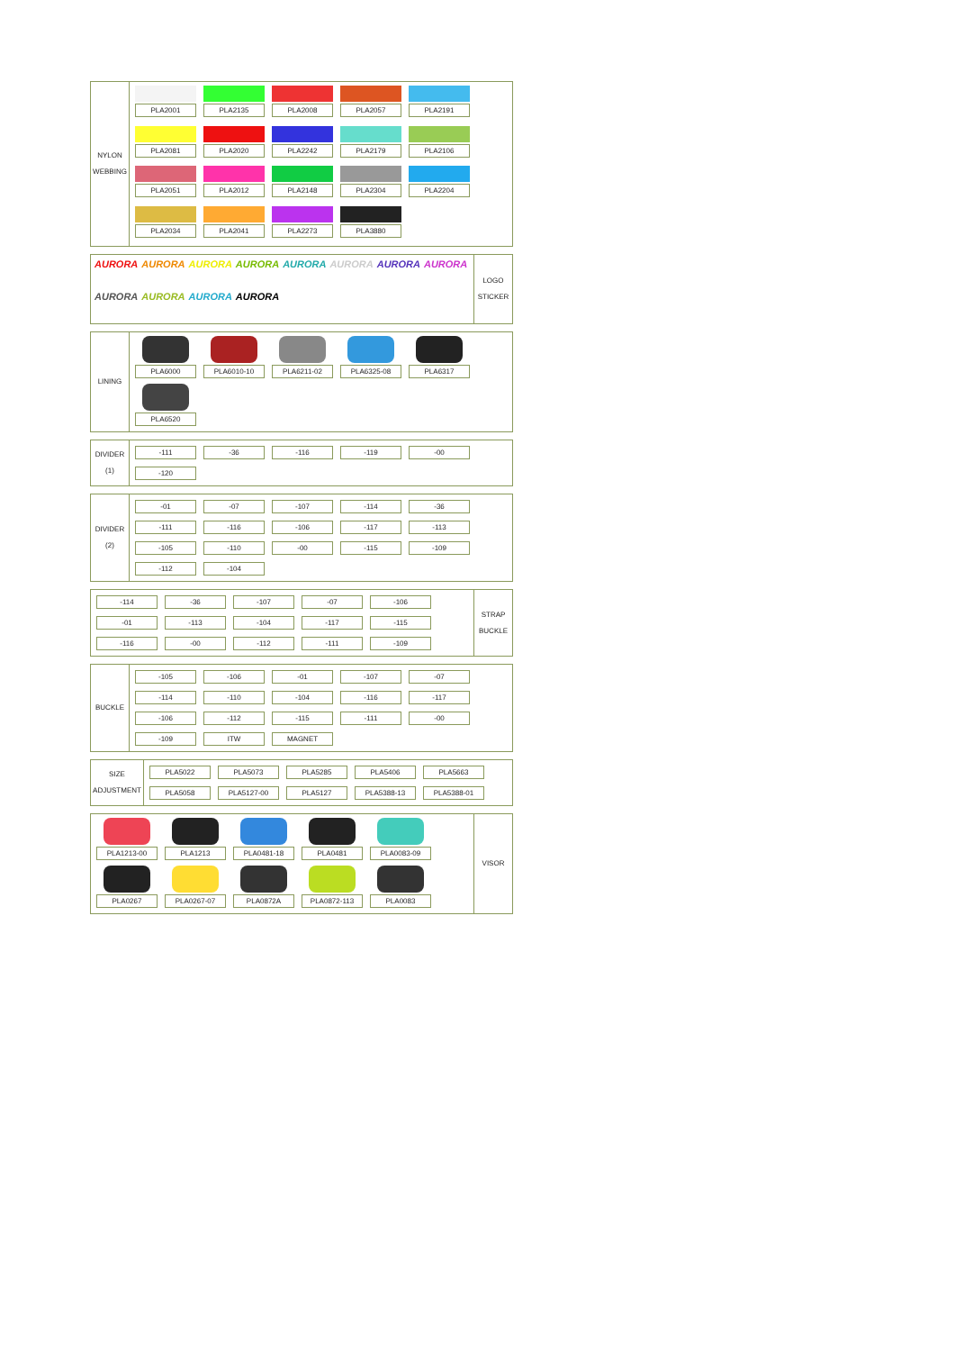NYLON
WEBBING
PLA2001
PLA2135
PLA2008
PLA2057
PLA2191
PLA2081
PLA2020
PLA2242
PLA2179
PLA2106
PLA2051
PLA2012
PLA2148
PLA2304
PLA2204
PLA2034
PLA2041
PLA2273
PLA3880
AURORA AURORA AURORA AURORA AURORA AURORA AURORA AURORA AURORA AURORA AURORA AURORA
LOGO
STICKER
LINING
PLA6000
PLA6010-10
PLA6211-02
PLA6325-08
PLA6317
PLA6520
DIVIDER
(1)
-111
-36
-116
-119
-00
-120
DIVIDER
(2)
-01
-07
-107
-114
-36
-111
-116
-106
-117
-113
-105
-110
-00
-115
-109
-112
-104
-114
-36
-107
-07
-106
-01
-113
-104
-117
-115
-116
-00
-112
-111
-109
STRAP
BUCKLE
BUCKLE
-105
-106
-01
-107
-07
-114
-110
-104
-116
-117
-106
-112
-115
-111
-00
-109
ITW
MAGNET
SIZE
ADJUSTMENT
PLA5022
PLA5073
PLA5285
PLA5406
PLA5663
PLA5058
PLA5127-00
PLA5127
PLA5388-13
PLA5388-01
PLA1213-00
PLA1213
PLA0481-18
PLA0481
PLA0083-09
PLA0267
PLA0267-07
PLA0872A
PLA0872-113
PLA0083
VISOR